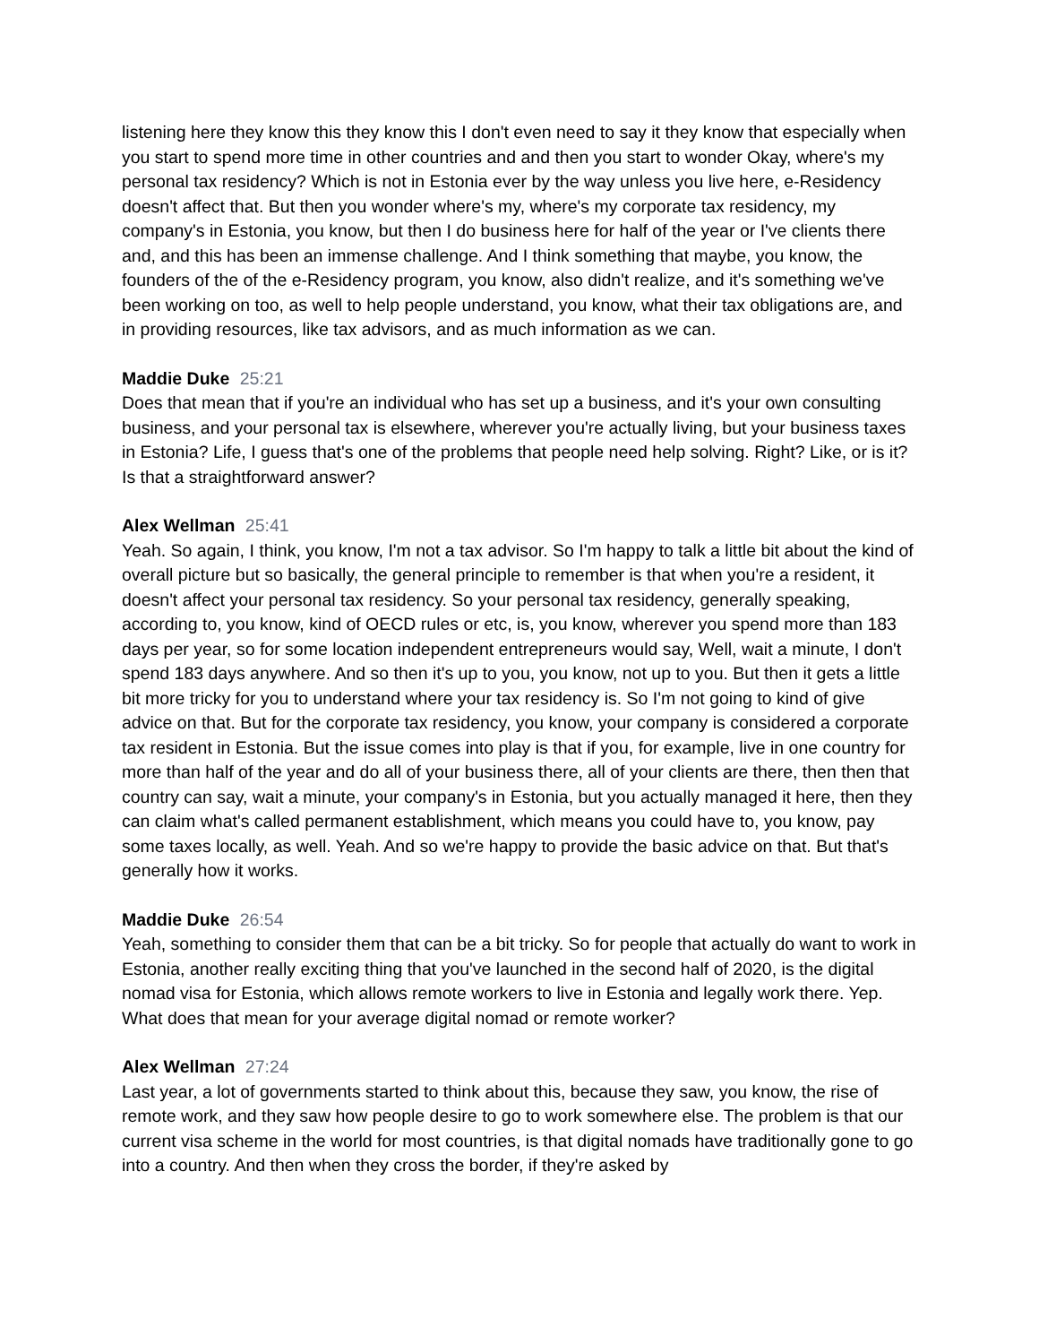listening here they know this they know this I don't even need to say it they know that especially when you start to spend more time in other countries and and then you start to wonder Okay, where's my personal tax residency? Which is not in Estonia ever by the way unless you live here, e-Residency doesn't affect that. But then you wonder where's my, where's my corporate tax residency, my company's in Estonia, you know, but then I do business here for half of the year or I've clients there and, and this has been an immense challenge. And I think something that maybe, you know, the founders of the of the e-Residency program, you know, also didn't realize, and it's something we've been working on too, as well to help people understand, you know, what their tax obligations are, and in providing resources, like tax advisors, and as much information as we can.
Maddie Duke 25:21
Does that mean that if you're an individual who has set up a business, and it's your own consulting business, and your personal tax is elsewhere, wherever you're actually living, but your business taxes in Estonia? Life, I guess that's one of the problems that people need help solving. Right? Like, or is it? Is that a straightforward answer?
Alex Wellman 25:41
Yeah. So again, I think, you know, I'm not a tax advisor. So I'm happy to talk a little bit about the kind of overall picture but so basically, the general principle to remember is that when you're a resident, it doesn't affect your personal tax residency. So your personal tax residency, generally speaking, according to, you know, kind of OECD rules or etc, is, you know, wherever you spend more than 183 days per year, so for some location independent entrepreneurs would say, Well, wait a minute, I don't spend 183 days anywhere. And so then it's up to you, you know, not up to you. But then it gets a little bit more tricky for you to understand where your tax residency is. So I'm not going to kind of give advice on that. But for the corporate tax residency, you know, your company is considered a corporate tax resident in Estonia. But the issue comes into play is that if you, for example, live in one country for more than half of the year and do all of your business there, all of your clients are there, then then that country can say, wait a minute, your company's in Estonia, but you actually managed it here, then they can claim what's called permanent establishment, which means you could have to, you know, pay some taxes locally, as well. Yeah. And so we're happy to provide the basic advice on that. But that's generally how it works.
Maddie Duke 26:54
Yeah, something to consider them that can be a bit tricky. So for people that actually do want to work in Estonia, another really exciting thing that you've launched in the second half of 2020, is the digital nomad visa for Estonia, which allows remote workers to live in Estonia and legally work there. Yep. What does that mean for your average digital nomad or remote worker?
Alex Wellman 27:24
Last year, a lot of governments started to think about this, because they saw, you know, the rise of remote work, and they saw how people desire to go to work somewhere else. The problem is that our current visa scheme in the world for most countries, is that digital nomads have traditionally gone to go into a country. And then when they cross the border, if they're asked by